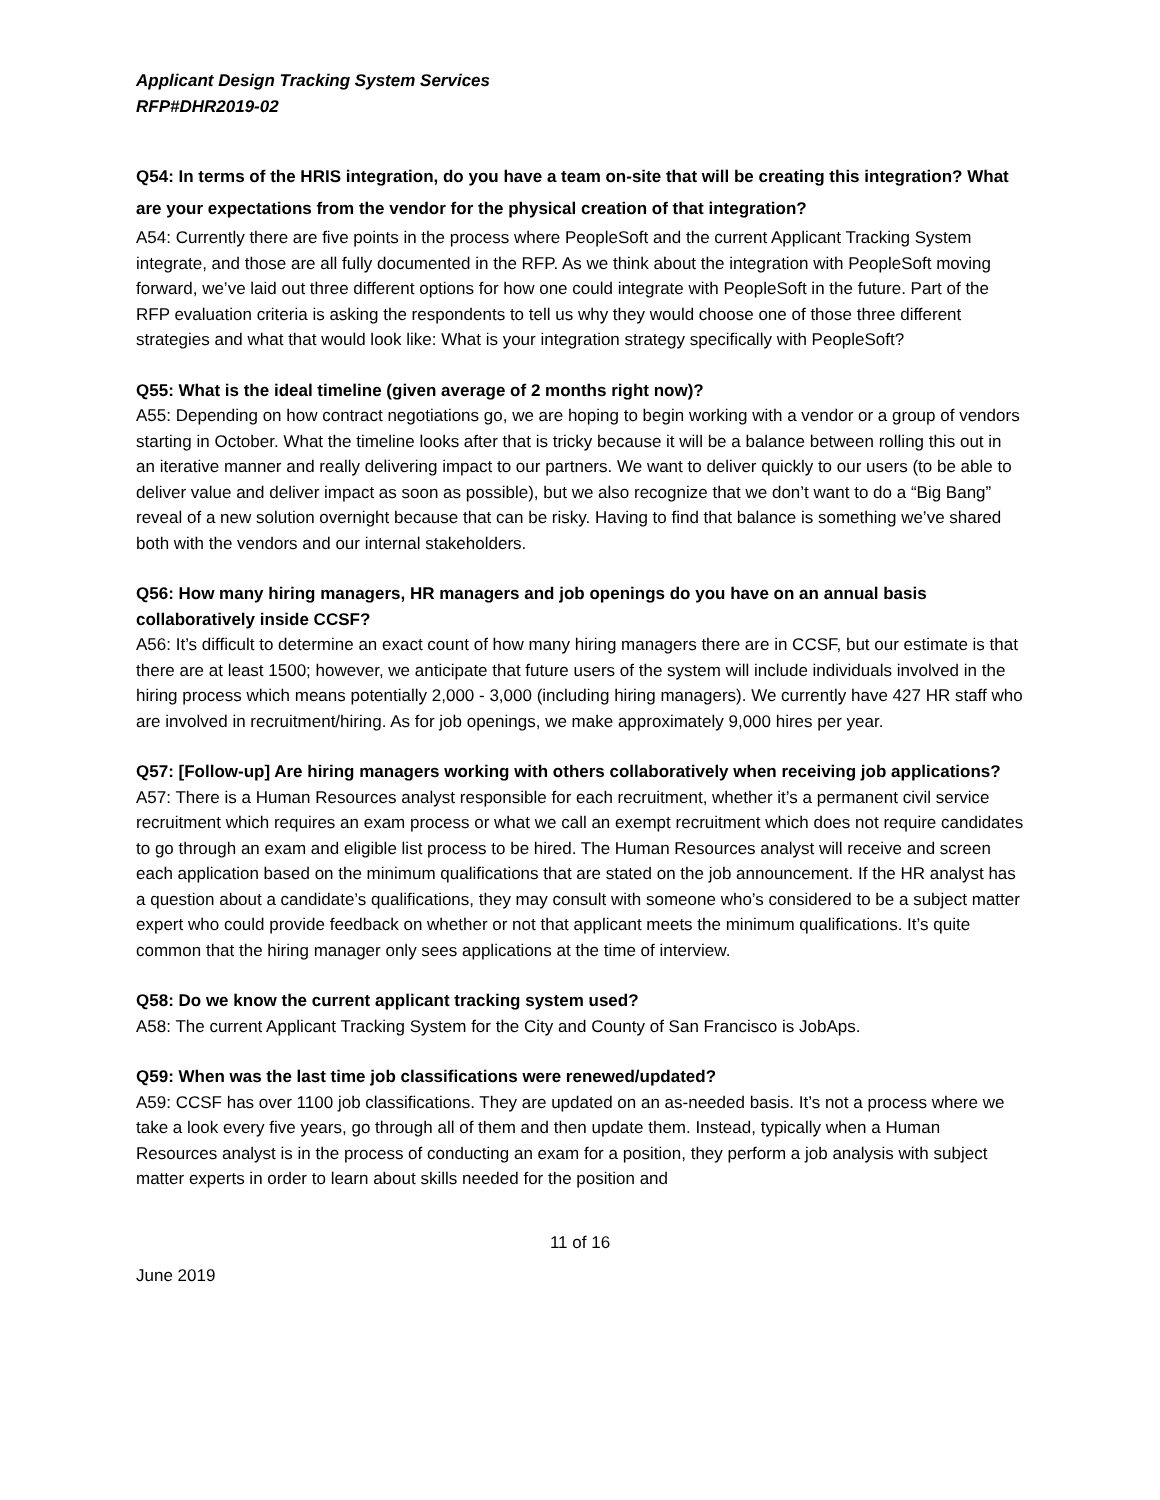Applicant Design Tracking System Services
RFP#DHR2019-02
Q54: In terms of the HRIS integration, do you have a team on-site that will be creating this integration? What are your expectations from the vendor for the physical creation of that integration?
A54: Currently there are five points in the process where PeopleSoft and the current Applicant Tracking System integrate, and those are all fully documented in the RFP. As we think about the integration with PeopleSoft moving forward, we’ve laid out three different options for how one could integrate with PeopleSoft in the future. Part of the RFP evaluation criteria is asking the respondents to tell us why they would choose one of those three different strategies and what that would look like: What is your integration strategy specifically with PeopleSoft?
Q55: What is the ideal timeline (given average of 2 months right now)?
A55: Depending on how contract negotiations go, we are hoping to begin working with a vendor or a group of vendors starting in October. What the timeline looks after that is tricky because it will be a balance between rolling this out in an iterative manner and really delivering impact to our partners. We want to deliver quickly to our users (to be able to deliver value and deliver impact as soon as possible), but we also recognize that we don’t want to do a “Big Bang” reveal of a new solution overnight because that can be risky. Having to find that balance is something we’ve shared both with the vendors and our internal stakeholders.
Q56: How many hiring managers, HR managers and job openings do you have on an annual basis collaboratively inside CCSF?
A56: It’s difficult to determine an exact count of how many hiring managers there are in CCSF, but our estimate is that there are at least 1500; however, we anticipate that future users of the system will include individuals involved in the hiring process which means potentially 2,000 - 3,000 (including hiring managers). We currently have 427 HR staff who are involved in recruitment/hiring. As for job openings, we make approximately 9,000 hires per year.
Q57: [Follow-up] Are hiring managers working with others collaboratively when receiving job applications?
A57: There is a Human Resources analyst responsible for each recruitment, whether it’s a permanent civil service recruitment which requires an exam process or what we call an exempt recruitment which does not require candidates to go through an exam and eligible list process to be hired. The Human Resources analyst will receive and screen each application based on the minimum qualifications that are stated on the job announcement. If the HR analyst has a question about a candidate’s qualifications, they may consult with someone who’s considered to be a subject matter expert who could provide feedback on whether or not that applicant meets the minimum qualifications. It’s quite common that the hiring manager only sees applications at the time of interview.
Q58: Do we know the current applicant tracking system used?
A58: The current Applicant Tracking System for the City and County of San Francisco is JobAps.
Q59: When was the last time job classifications were renewed/updated?
A59: CCSF has over 1100 job classifications. They are updated on an as-needed basis. It’s not a process where we take a look every five years, go through all of them and then update them. Instead, typically when a Human Resources analyst is in the process of conducting an exam for a position, they perform a job analysis with subject matter experts in order to learn about skills needed for the position and
11 of 16
June 2019